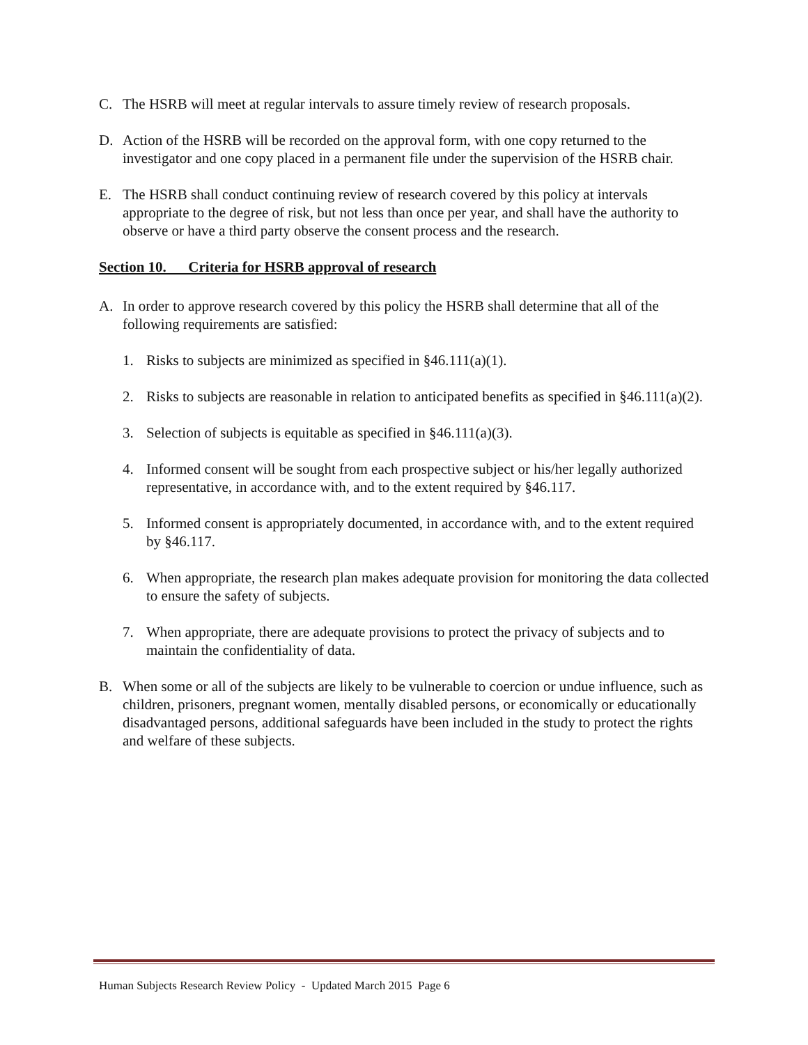C. The HSRB will meet at regular intervals to assure timely review of research proposals.
D. Action of the HSRB will be recorded on the approval form, with one copy returned to the investigator and one copy placed in a permanent file under the supervision of the HSRB chair.
E. The HSRB shall conduct continuing review of research covered by this policy at intervals appropriate to the degree of risk, but not less than once per year, and shall have the authority to observe or have a third party observe the consent process and the research.
Section 10. Criteria for HSRB approval of research
A. In order to approve research covered by this policy the HSRB shall determine that all of the following requirements are satisfied:
1. Risks to subjects are minimized as specified in §46.111(a)(1).
2. Risks to subjects are reasonable in relation to anticipated benefits as specified in §46.111(a)(2).
3. Selection of subjects is equitable as specified in §46.111(a)(3).
4. Informed consent will be sought from each prospective subject or his/her legally authorized representative, in accordance with, and to the extent required by §46.117.
5. Informed consent is appropriately documented, in accordance with, and to the extent required by §46.117.
6. When appropriate, the research plan makes adequate provision for monitoring the data collected to ensure the safety of subjects.
7. When appropriate, there are adequate provisions to protect the privacy of subjects and to maintain the confidentiality of data.
B. When some or all of the subjects are likely to be vulnerable to coercion or undue influence, such as children, prisoners, pregnant women, mentally disabled persons, or economically or educationally disadvantaged persons, additional safeguards have been included in the study to protect the rights and welfare of these subjects.
Human Subjects Research Review Policy - Updated March 2015 Page 6